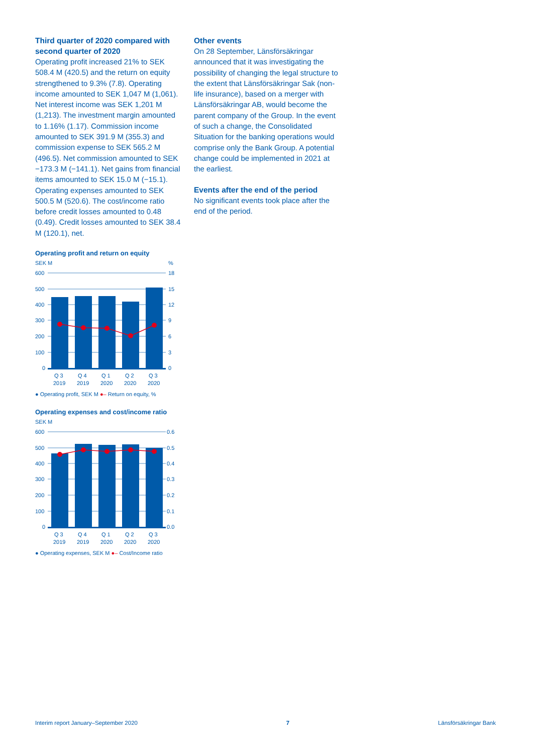Third quarter of 2020 compared with second quarter of 2020
Operating profit increased 21% to SEK 508.4 M (420.5) and the return on equity strengthened to 9.3% (7.8). Operating income amounted to SEK 1,047 M (1,061). Net interest income was SEK 1,201 M (1,213). The investment margin amounted to 1.16% (1.17). Commission income amounted to SEK 391.9 M (355.3) and commission expense to SEK 565.2 M (496.5). Net commission amounted to SEK −173.3 M (−141.1). Net gains from financial items amounted to SEK 15.0 M (−15.1). Operating expenses amounted to SEK 500.5 M (520.6). The cost/income ratio before credit losses amounted to 0.48 (0.49). Credit losses amounted to SEK 38.4 M (120.1), net.
Operating profit and return on equity
SEK M
%
600
500
400
300
200
100
0
18
15
12
9
6
3
0
Q 3
Q 4
Q 1
Q 2
Q 3
2019
2019
2020
2020
2020
● Operating profit, SEK M ●– Return on equity, %
Operating expenses and cost/income ratio
SEK M
600
500
400
300
200
100
0
0.6
0.5
0.4
0.3
0.2
0.1
0.0
Q 3
Q 4
Q 1
Q 2
Q 3
2019
2019
2020
2020
2020
● Operating expenses, SEK M ●– Cost/Income ratio
Other events
On 28 September, Länsförsäkringar announced that it was investigating the possibility of changing the legal structure to the extent that Länsförsäkringar Sak (non-life insurance), based on a merger with Länsförsäkringar AB, would become the parent company of the Group. In the event of such a change, the Consolidated Situation for the banking operations would comprise only the Bank Group. A potential change could be implemented in 2021 at the earliest.
Events after the end of the period
No significant events took place after the end of the period.
Interim report January–September 2020 7 Länsförsäkringar Bank